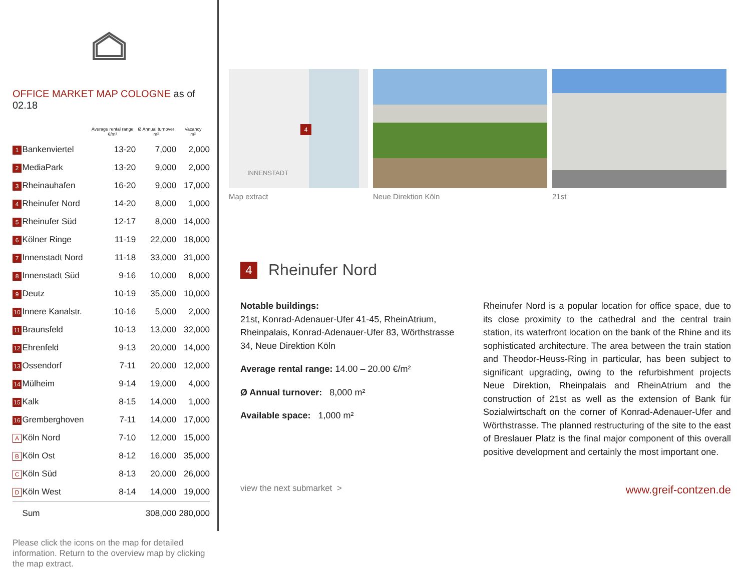OFFICE MARKET MAP COLOGNE as of 02.18
| | | Average rental range €/m² | Ø Annual turnover m² | Vacancy m² |
| --- | --- | --- | --- | --- |
| 1 | Bankenviertel | 13-20 | 7,000 | 2,000 |
| 2 | MediaPark | 13-20 | 9,000 | 2,000 |
| 3 | Rheinauhafen | 16-20 | 9,000 | 17,000 |
| 4 | Rheinufer Nord | 14-20 | 8,000 | 1,000 |
| 5 | Rheinufer Süd | 12-17 | 8,000 | 14,000 |
| 6 | Kölner Ringe | 11-19 | 22,000 | 18,000 |
| 7 | Innenstadt Nord | 11-18 | 33,000 | 31,000 |
| 8 | Innenstadt Süd | 9-16 | 10,000 | 8,000 |
| 9 | Deutz | 10-19 | 35,000 | 10,000 |
| 10 | Innere Kanalstr. | 10-16 | 5,000 | 2,000 |
| 11 | Braunsfeld | 10-13 | 13,000 | 32,000 |
| 12 | Ehrenfeld | 9-13 | 20,000 | 14,000 |
| 13 | Ossendorf | 7-11 | 20,000 | 12,000 |
| 14 | Mülheim | 9-14 | 19,000 | 4,000 |
| 15 | Kalk | 8-15 | 14,000 | 1,000 |
| 16 | Gremberghoven | 7-11 | 14,000 | 17,000 |
| A | Köln Nord | 7-10 | 12,000 | 15,000 |
| B | Köln Ost | 8-12 | 16,000 | 35,000 |
| C | Köln Süd | 8-13 | 20,000 | 26,000 |
| D | Köln West | 8-14 | 14,000 | 19,000 |
| | Sum | | 308,000 | 280,000 |
Please click the icons on the map for detailed information. Return to the overview map by clicking the map extract.
4
INNENSTADT
Map extract
Neue Direktion Köln 21st
4 Rheinufer Nord
Notable buildings:
21st, Konrad-Adenauer-Ufer 41-45, RheinAtrium, Rheinpalais, Konrad-Adenauer-Ufer 83, Wörthstrasse 34, Neue Direktion Köln
Average rental range: 14.00 – 20.00 €/m²
Ø Annual turnover: 8,000 m²
Available space: 1,000 m²
Rheinufer Nord is a popular location for office space, due to its close proximity to the cathedral and the central train station, its waterfront location on the bank of the Rhine and its sophisticated architecture. The area between the train station and Theodor-Heuss-Ring in particular, has been subject to significant upgrading, owing to the refurbishment projects Neue Direktion, Rheinpalais and RheinAtrium and the construction of 21st as well as the extension of Bank für Sozialwirtschaft on the corner of Konrad-Adenauer-Ufer and Wörthstrasse. The planned restructuring of the site to the east of Breslauer Platz is the final major component of this overall positive development and certainly the most important one.
view the next submarket > www.greif-contzen.de